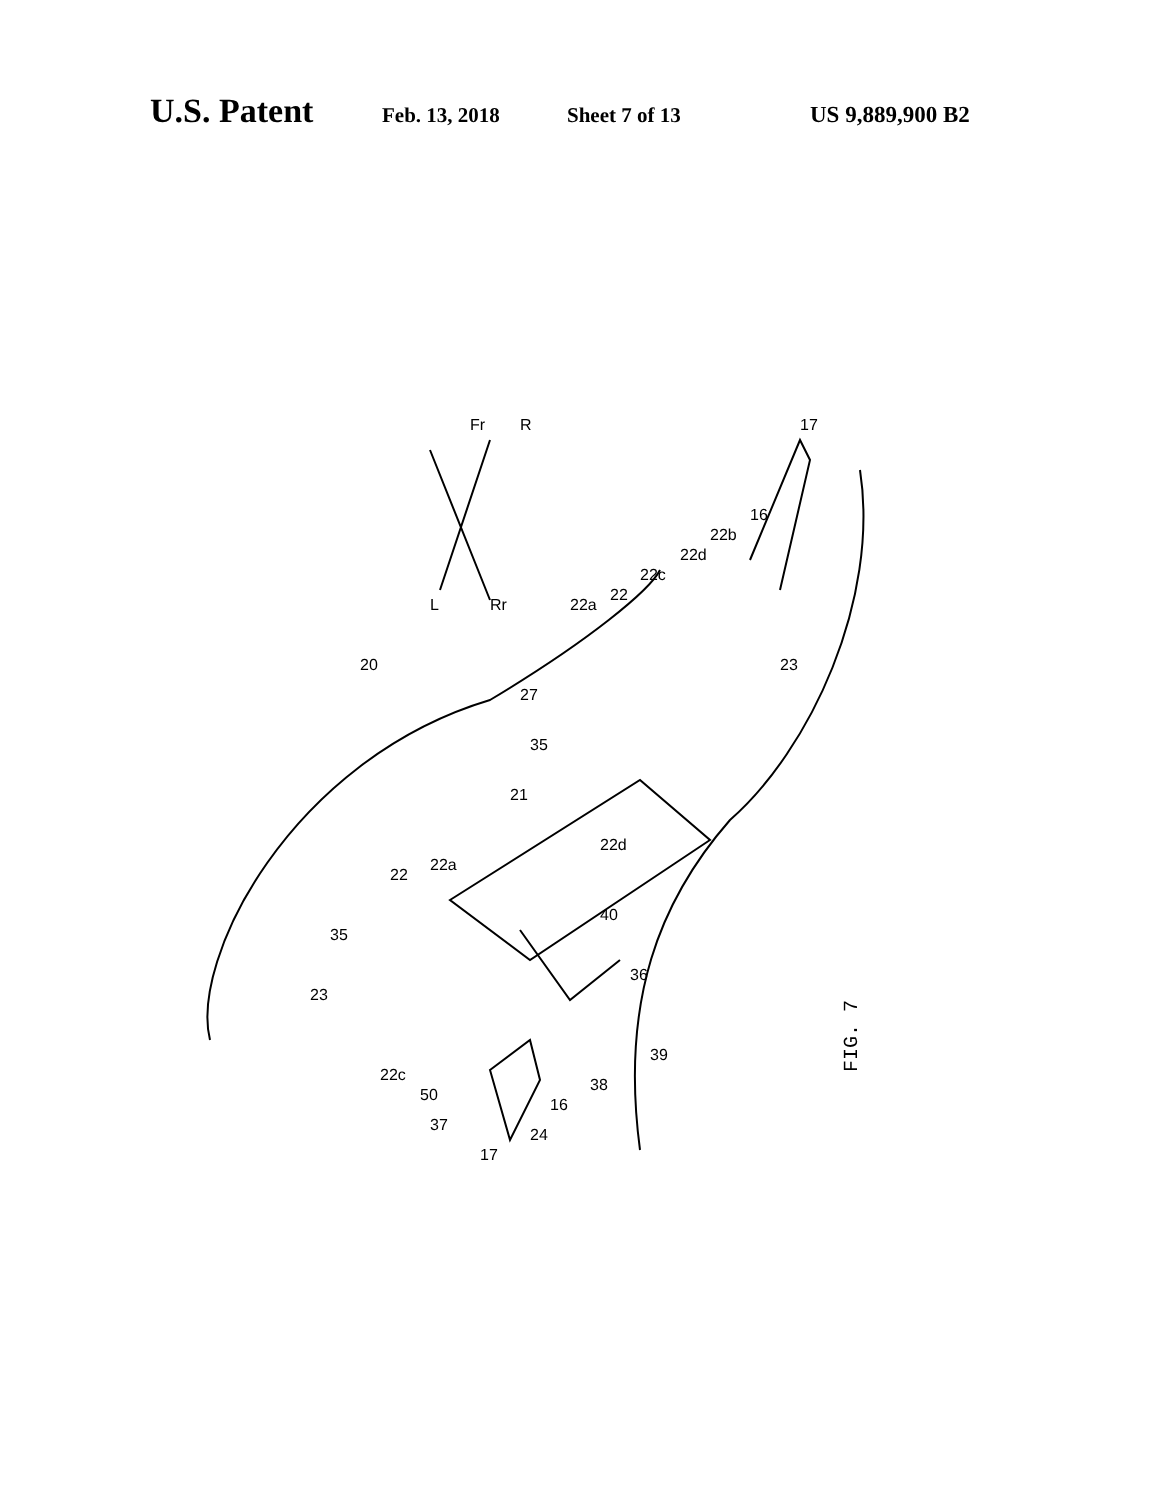U.S. Patent Feb. 13, 2018 Sheet 7 of 13 US 9,889,900 B2
Fr
R
L
Rr
20
27
22a
22
22c
22d
22b
16
17
23
35
21
22
22a
22d
40
35
36
23
39
22c
50
38
37
24
16
17
FIG. 7